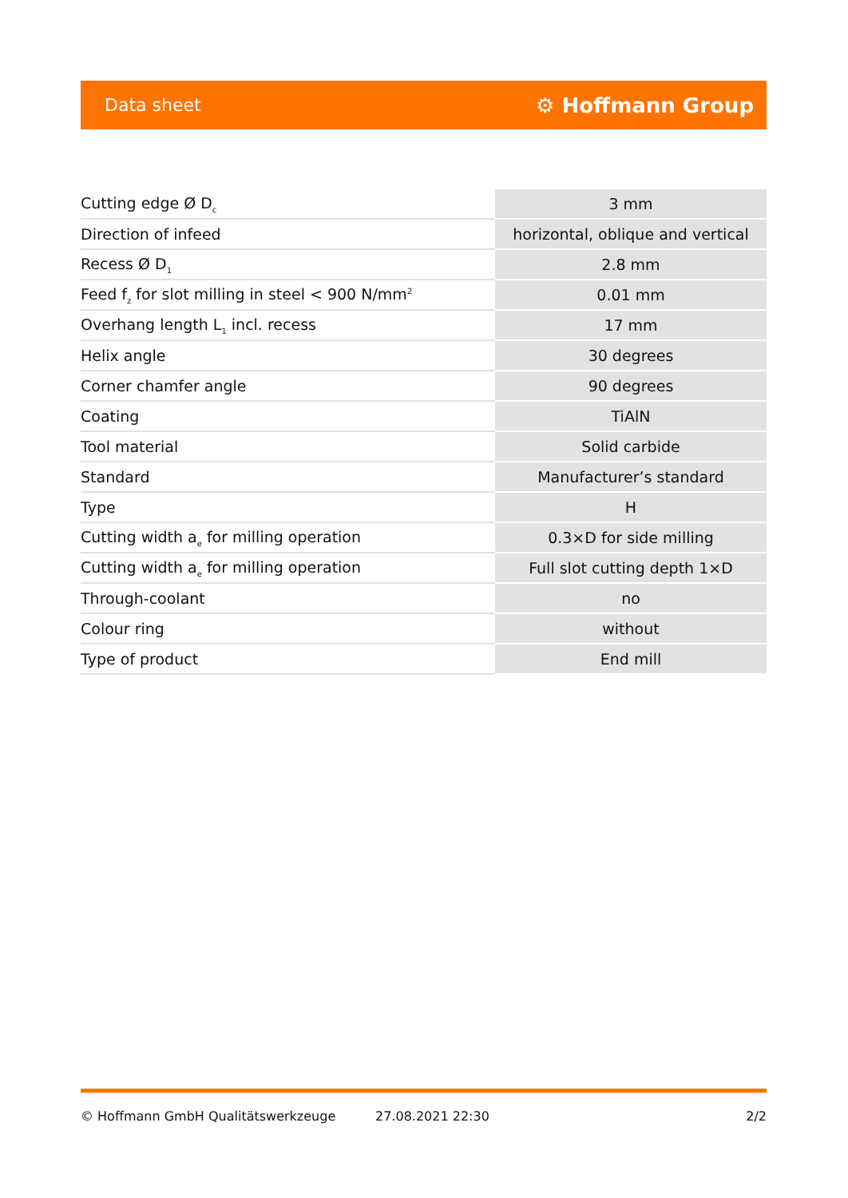Data sheet ⚙ Hoffmann Group
| Cutting edge Ø D<sub>c</sub> | | 3 mm |
| Direction of infeed | | horizontal, oblique and vertical |
| Recess Ø D<sub>1</sub> | | 2.8 mm |
| Feed f<sub>z</sub> for slot milling in steel < 900 N/mm<sup>2</sup> | | 0.01 mm |
| Overhang length L<sub>1</sub> incl. recess | | 17 mm |
| Helix angle | | 30 degrees |
| Corner chamfer angle | | 90 degrees |
| Coating | | TiAlN |
| Tool material | | Solid carbide |
| Standard | | Manufacturer’s standard |
| Type | | H |
| Cutting width a<sub>e</sub> for milling operation | | 0.3×D for side milling |
| Cutting width a<sub>e</sub> for milling operation | | Full slot cutting depth 1×D |
| Through-coolant | | no |
| Colour ring | | without |
| Type of product | | End mill |
© Hoffmann GmbH Qualitätswerkzeuge 27.08.2021 22:30 2/2